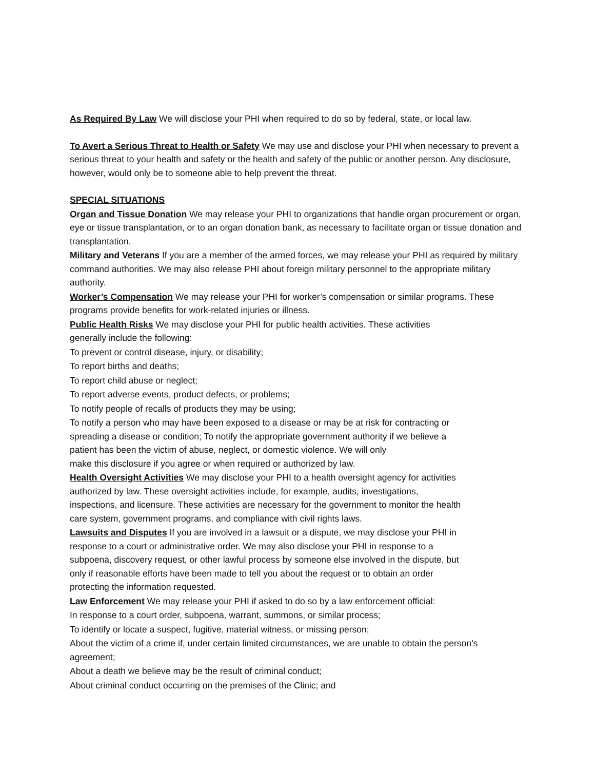As Required By Law We will disclose your PHI when required to do so by federal, state, or local law.
To Avert a Serious Threat to Health or Safety We may use and disclose your PHI when necessary to prevent a serious threat to your health and safety or the health and safety of the public or another person. Any disclosure, however, would only be to someone able to help prevent the threat.
SPECIAL SITUATIONS
Organ and Tissue Donation We may release your PHI to organizations that handle organ procurement or organ, eye or tissue transplantation, or to an organ donation bank, as necessary to facilitate organ or tissue donation and transplantation.
Military and Veterans If you are a member of the armed forces, we may release your PHI as required by military command authorities. We may also release PHI about foreign military personnel to the appropriate military authority.
Worker’s Compensation We may release your PHI for worker’s compensation or similar programs. These programs provide benefits for work-related injuries or illness.
Public Health Risks We may disclose your PHI for public health activities. These activities
generally include the following:
To prevent or control disease, injury, or disability;
To report births and deaths;
To report child abuse or neglect;
To report adverse events, product defects, or problems;
To notify people of recalls of products they may be using;
To notify a person who may have been exposed to a disease or may be at risk for contracting or
spreading a disease or condition; To notify the appropriate government authority if we believe a
patient has been the victim of abuse, neglect, or domestic violence. We will only
make this disclosure if you agree or when required or authorized by law.
Health Oversight Activities We may disclose your PHI to a health oversight agency for activities
authorized by law. These oversight activities include, for example, audits, investigations,
inspections, and licensure. These activities are necessary for the government to monitor the health
care system, government programs, and compliance with civil rights laws.
Lawsuits and Disputes If you are involved in a lawsuit or a dispute, we may disclose your PHI in
response to a court or administrative order. We may also disclose your PHI in response to a
subpoena, discovery request, or other lawful process by someone else involved in the dispute, but
only if reasonable efforts have been made to tell you about the request or to obtain an order
protecting the information requested.
Law Enforcement We may release your PHI if asked to do so by a law enforcement official:
In response to a court order, subpoena, warrant, summons, or similar process;
To identify or locate a suspect, fugitive, material witness, or missing person;
About the victim of a crime if, under certain limited circumstances, we are unable to obtain the person’s agreement;
About a death we believe may be the result of criminal conduct;
About criminal conduct occurring on the premises of the Clinic; and